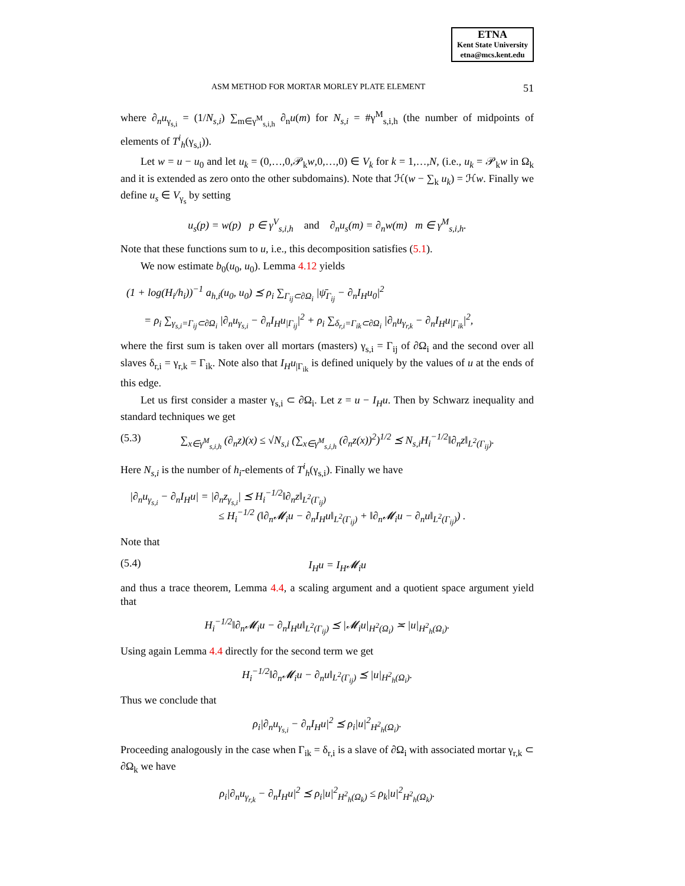ETNA
Kent State University
etna@mcs.kent.edu
ASM METHOD FOR MORTAR MORLEY PLATE ELEMENT 51
where ∂<sub>n</sub>u<sub>γ<sub>s,i</sub></sub> = (1/N<sub>s,i</sub>) ∑<sub>m∈γ<sup>M</sup><sub>s,i,h</sub></sub> ∂<sub>n</sub>u(m) for N<sub>s,i</sub> = #γ<sup>M</sup><sub>s,i,h</sub> (the number of midpoints of elements of T<sup>i</sup><sub>h</sub>(γ<sub>s,i</sub>)).
Let w = u − u<sub>0</sub> and let u<sub>k</sub> = (0,…,0,𝒫<sub>k</sub>w,0,…,0) ∈ V<sub>k</sub> for k = 1,…,N, (i.e., u<sub>k</sub> = 𝒫<sub>k</sub>w in Ω<sub>k</sub> and it is extended as zero onto the other subdomains). Note that ℋ(w − ∑<sub>k</sub> u<sub>k</sub>) = ℋw. Finally we define u<sub>s</sub> ∈ V<sub>γ<sub>s</sub></sub> by setting
u<sub>s</sub>(p) = w(p) p ∈ γ<sup>V</sup><sub>s,i,h</sub> and ∂<sub>n</sub>u<sub>s</sub>(m) = ∂<sub>n</sub>w(m) m ∈ γ<sup>M</sup><sub>s,i,h</sub>.
Note that these functions sum to u, i.e., this decomposition satisfies (5.1).
We now estimate b<sub>0</sub>(u<sub>0</sub>, u<sub>0</sub>). Lemma 4.12 yields
(1 + log(H<sub>i</sub>/h<sub>i</sub>))<sup>−1</sup> a<sub>h,i</sub>(u<sub>0</sub>, u<sub>0</sub>) ⪯ ρ<sub>i</sub> ∑<sub>Γ<sub>ij</sub>⊂∂Ω<sub>i</sub></sub> |ψ̄<sub>Γ<sub>ij</sub></sub> − ∂<sub>n</sub>I<sub>H</sub>u<sub>0</sub>|<sup>2</sup>
= ρ<sub>i</sub> ∑<sub>γ<sub>s,i</sub>=Γ<sub>ij</sub>⊂∂Ω<sub>i</sub></sub> |∂<sub>n</sub>u<sub>γ<sub>s,i</sub></sub> − ∂<sub>n</sub>I<sub>H</sub>u<sub>|Γ<sub>ij</sub></sub>|<sup>2</sup> + ρ<sub>i</sub> ∑<sub>δ<sub>r,i</sub>=Γ<sub>ik</sub>⊂∂Ω<sub>i</sub></sub> |∂<sub>n</sub>u<sub>γ<sub>r,k</sub></sub> − ∂<sub>n</sub>I<sub>H</sub>u<sub>|Γ<sub>ik</sub></sub>|<sup>2</sup>,
where the first sum is taken over all mortars (masters) γ<sub>s,i</sub> = Γ<sub>ij</sub> of ∂Ω<sub>i</sub> and the second over all slaves δ<sub>r,i</sub> = γ<sub>r,k</sub> = Γ<sub>ik</sub>. Note also that I<sub>H</sub>u<sub>|Γ<sub>ik</sub></sub> is defined uniquely by the values of u at the ends of this edge.
Let us first consider a master γ<sub>s,i</sub> ⊂ ∂Ω<sub>i</sub>. Let z = u − I<sub>H</sub>u. Then by Schwarz inequality and standard techniques we get
(5.3) ∑<sub>x∈γ<sup>M</sup><sub>s,i,h</sub></sub> (∂<sub>n</sub>z)(x) ≤ √N<sub>s,i</sub> (∑<sub>x∈γ<sup>M</sup><sub>s,i,h</sub></sub> (∂<sub>n</sub>z(x))<sup>2</sup>)<sup>1/2</sup> ⪯ N<sub>s,i</sub>H<sub>i</sub><sup>−1/2</sup>‖∂<sub>n</sub>z‖<sub>L<sup>2</sup>(Γ<sub>ij</sub>)</sub>.
Here N<sub>s,i</sub> is the number of h<sub>i</sub>-elements of T<sup>i</sup><sub>h</sub>(γ<sub>s,i</sub>). Finally we have
|∂<sub>n</sub>u<sub>γ<sub>s,i</sub></sub> − ∂<sub>n</sub>I<sub>H</sub>u| = |∂<sub>n</sub>z<sub>γ<sub>s,i</sub></sub>| ⪯ H<sub>i</sub><sup>−1/2</sup>‖∂<sub>n</sub>z‖<sub>L<sup>2</sup>(Γ<sub>ij</sub>)</sub>
≤ H<sub>i</sub><sup>−1/2</sup> (‖∂<sub>n</sub>𝓜<sub>i</sub>u − ∂<sub>n</sub>I<sub>H</sub>u‖<sub>L<sup>2</sup>(Γ<sub>ij</sub>)</sub> + ‖∂<sub>n</sub>𝓜<sub>i</sub>u − ∂<sub>n</sub>u‖<sub>L<sup>2</sup>(Γ<sub>ij</sub>)</sub>) .
Note that
(5.4) I<sub>H</sub>u = I<sub>H</sub>𝓜<sub>i</sub>u
and thus a trace theorem, Lemma 4.4, a scaling argument and a quotient space argument yield that
H<sub>i</sub><sup>−1/2</sup>‖∂<sub>n</sub>𝓜<sub>i</sub>u − ∂<sub>n</sub>I<sub>H</sub>u‖<sub>L<sup>2</sup>(Γ<sub>ij</sub>)</sub> ⪯ |𝓜<sub>i</sub>u|<sub>H<sup>2</sup>(Ω<sub>i</sub>)</sub> ≍ |u|<sub>H<sup>2</sup><sub>h</sub>(Ω<sub>i</sub>)</sub>.
Using again Lemma 4.4 directly for the second term we get
H<sub>i</sub><sup>−1/2</sup>‖∂<sub>n</sub>𝓜<sub>i</sub>u − ∂<sub>n</sub>u‖<sub>L<sup>2</sup>(Γ<sub>ij</sub>)</sub> ⪯ |u|<sub>H<sup>2</sup><sub>h</sub>(Ω<sub>i</sub>)</sub>.
Thus we conclude that
ρ<sub>i</sub>|∂<sub>n</sub>u<sub>γ<sub>s,i</sub></sub> − ∂<sub>n</sub>I<sub>H</sub>u|<sup>2</sup> ⪯ ρ<sub>i</sub>|u|<sup>2</sup><sub>H<sup>2</sup><sub>h</sub>(Ω<sub>i</sub>)</sub>.
Proceeding analogously in the case when Γ<sub>ik</sub> = δ<sub>r,i</sub> is a slave of ∂Ω<sub>i</sub> with associated mortar γ<sub>r,k</sub> ⊂ ∂Ω<sub>k</sub> we have
ρ<sub>i</sub>|∂<sub>n</sub>u<sub>γ<sub>r,k</sub></sub> − ∂<sub>n</sub>I<sub>H</sub>u|<sup>2</sup> ⪯ ρ<sub>i</sub>|u|<sup>2</sup><sub>H<sup>2</sup><sub>h</sub>(Ω<sub>k</sub>)</sub> ≤ ρ<sub>k</sub>|u|<sup>2</sup><sub>H<sup>2</sup><sub>h</sub>(Ω<sub>k</sub>)</sub>.